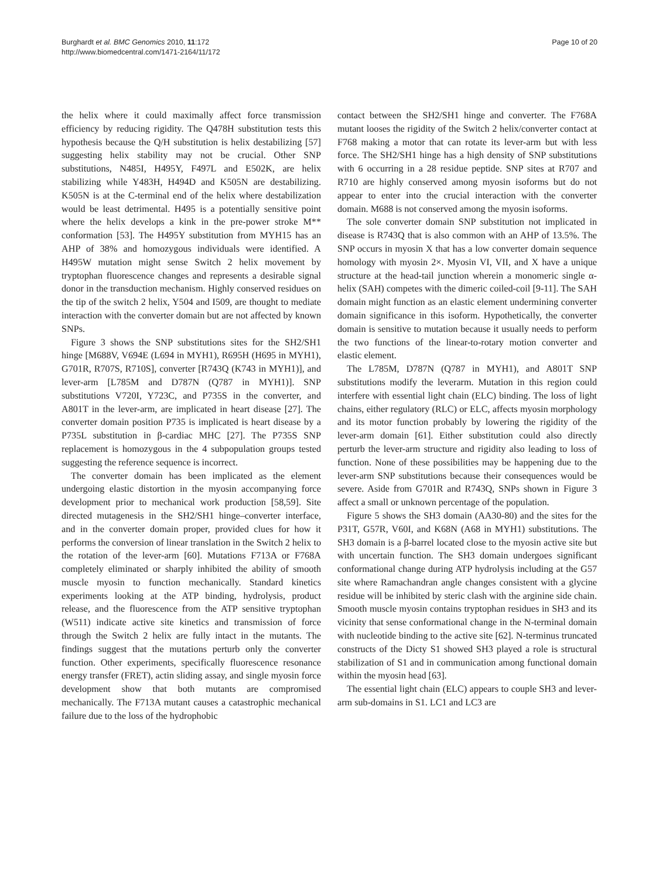Burghardt et al. BMC Genomics 2010, 11:172
http://www.biomedcentral.com/1471-2164/11/172
Page 10 of 20
the helix where it could maximally affect force transmission efficiency by reducing rigidity. The Q478H substitution tests this hypothesis because the Q/H substitution is helix destabilizing [57] suggesting helix stability may not be crucial. Other SNP substitutions, N485I, H495Y, F497L and E502K, are helix stabilizing while Y483H, H494D and K505N are destabilizing. K505N is at the C-terminal end of the helix where destabilization would be least detrimental. H495 is a potentially sensitive point where the helix develops a kink in the pre-power stroke M** conformation [53]. The H495Y substitution from MYH15 has an AHP of 38% and homozygous individuals were identified. A H495W mutation might sense Switch 2 helix movement by tryptophan fluorescence changes and represents a desirable signal donor in the transduction mechanism. Highly conserved residues on the tip of the switch 2 helix, Y504 and I509, are thought to mediate interaction with the converter domain but are not affected by known SNPs.
Figure 3 shows the SNP substitutions sites for the SH2/SH1 hinge [M688V, V694E (L694 in MYH1), R695H (H695 in MYH1), G701R, R707S, R710S], converter [R743Q (K743 in MYH1)], and lever-arm [L785M and D787N (Q787 in MYH1)]. SNP substitutions V720I, Y723C, and P735S in the converter, and A801T in the lever-arm, are implicated in heart disease [27]. The converter domain position P735 is implicated is heart disease by a P735L substitution in β-cardiac MHC [27]. The P735S SNP replacement is homozygous in the 4 subpopulation groups tested suggesting the reference sequence is incorrect.
The converter domain has been implicated as the element undergoing elastic distortion in the myosin accompanying force development prior to mechanical work production [58,59]. Site directed mutagenesis in the SH2/SH1 hinge–converter interface, and in the converter domain proper, provided clues for how it performs the conversion of linear translation in the Switch 2 helix to the rotation of the lever-arm [60]. Mutations F713A or F768A completely eliminated or sharply inhibited the ability of smooth muscle myosin to function mechanically. Standard kinetics experiments looking at the ATP binding, hydrolysis, product release, and the fluorescence from the ATP sensitive tryptophan (W511) indicate active site kinetics and transmission of force through the Switch 2 helix are fully intact in the mutants. The findings suggest that the mutations perturb only the converter function. Other experiments, specifically fluorescence resonance energy transfer (FRET), actin sliding assay, and single myosin force development show that both mutants are compromised mechanically. The F713A mutant causes a catastrophic mechanical failure due to the loss of the hydrophobic
contact between the SH2/SH1 hinge and converter. The F768A mutant looses the rigidity of the Switch 2 helix/converter contact at F768 making a motor that can rotate its lever-arm but with less force. The SH2/SH1 hinge has a high density of SNP substitutions with 6 occurring in a 28 residue peptide. SNP sites at R707 and R710 are highly conserved among myosin isoforms but do not appear to enter into the crucial interaction with the converter domain. M688 is not conserved among the myosin isoforms.
The sole converter domain SNP substitution not implicated in disease is R743Q that is also common with an AHP of 13.5%. The SNP occurs in myosin X that has a low converter domain sequence homology with myosin 2×. Myosin VI, VII, and X have a unique structure at the head-tail junction wherein a monomeric single α-helix (SAH) competes with the dimeric coiled-coil [9-11]. The SAH domain might function as an elastic element undermining converter domain significance in this isoform. Hypothetically, the converter domain is sensitive to mutation because it usually needs to perform the two functions of the linear-to-rotary motion converter and elastic element.
The L785M, D787N (Q787 in MYH1), and A801T SNP substitutions modify the leverarm. Mutation in this region could interfere with essential light chain (ELC) binding. The loss of light chains, either regulatory (RLC) or ELC, affects myosin morphology and its motor function probably by lowering the rigidity of the lever-arm domain [61]. Either substitution could also directly perturb the lever-arm structure and rigidity also leading to loss of function. None of these possibilities may be happening due to the lever-arm SNP substitutions because their consequences would be severe. Aside from G701R and R743Q, SNPs shown in Figure 3 affect a small or unknown percentage of the population.
Figure 5 shows the SH3 domain (AA30-80) and the sites for the P31T, G57R, V60I, and K68N (A68 in MYH1) substitutions. The SH3 domain is a β-barrel located close to the myosin active site but with uncertain function. The SH3 domain undergoes significant conformational change during ATP hydrolysis including at the G57 site where Ramachandran angle changes consistent with a glycine residue will be inhibited by steric clash with the arginine side chain. Smooth muscle myosin contains tryptophan residues in SH3 and its vicinity that sense conformational change in the N-terminal domain with nucleotide binding to the active site [62]. N-terminus truncated constructs of the Dicty S1 showed SH3 played a role is structural stabilization of S1 and in communication among functional domain within the myosin head [63].
The essential light chain (ELC) appears to couple SH3 and lever-arm sub-domains in S1. LC1 and LC3 are